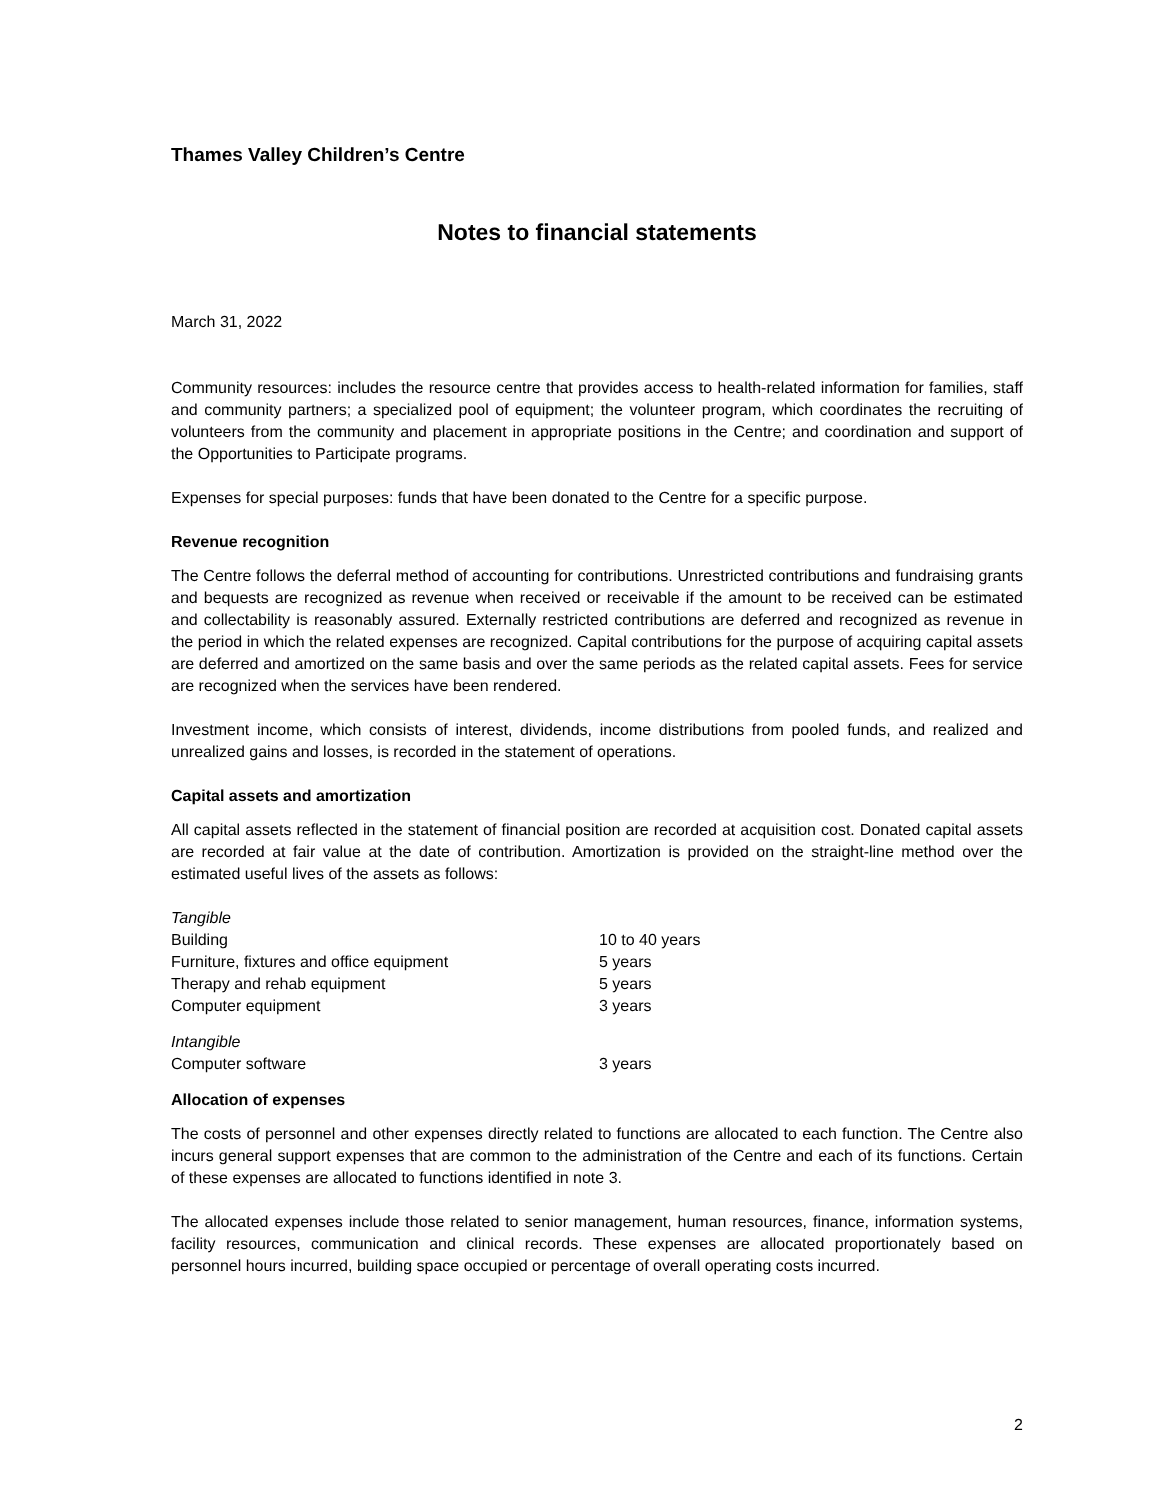Thames Valley Children’s Centre
Notes to financial statements
March 31, 2022
Community resources: includes the resource centre that provides access to health-related information for families, staff and community partners; a specialized pool of equipment; the volunteer program, which coordinates the recruiting of volunteers from the community and placement in appropriate positions in the Centre; and coordination and support of the Opportunities to Participate programs.
Expenses for special purposes: funds that have been donated to the Centre for a specific purpose.
Revenue recognition
The Centre follows the deferral method of accounting for contributions. Unrestricted contributions and fundraising grants and bequests are recognized as revenue when received or receivable if the amount to be received can be estimated and collectability is reasonably assured. Externally restricted contributions are deferred and recognized as revenue in the period in which the related expenses are recognized. Capital contributions for the purpose of acquiring capital assets are deferred and amortized on the same basis and over the same periods as the related capital assets. Fees for service are recognized when the services have been rendered.
Investment income, which consists of interest, dividends, income distributions from pooled funds, and realized and unrealized gains and losses, is recorded in the statement of operations.
Capital assets and amortization
All capital assets reflected in the statement of financial position are recorded at acquisition cost. Donated capital assets are recorded at fair value at the date of contribution. Amortization is provided on the straight-line method over the estimated useful lives of the assets as follows:
| Tangible | |
| Building | 10 to 40 years |
| Furniture, fixtures and office equipment | 5 years |
| Therapy and rehab equipment | 5 years |
| Computer equipment | 3 years |
| Intangible | |
| Computer software | 3 years |
Allocation of expenses
The costs of personnel and other expenses directly related to functions are allocated to each function. The Centre also incurs general support expenses that are common to the administration of the Centre and each of its functions. Certain of these expenses are allocated to functions identified in note 3.
The allocated expenses include those related to senior management, human resources, finance, information systems, facility resources, communication and clinical records. These expenses are allocated proportionately based on personnel hours incurred, building space occupied or percentage of overall operating costs incurred.
2